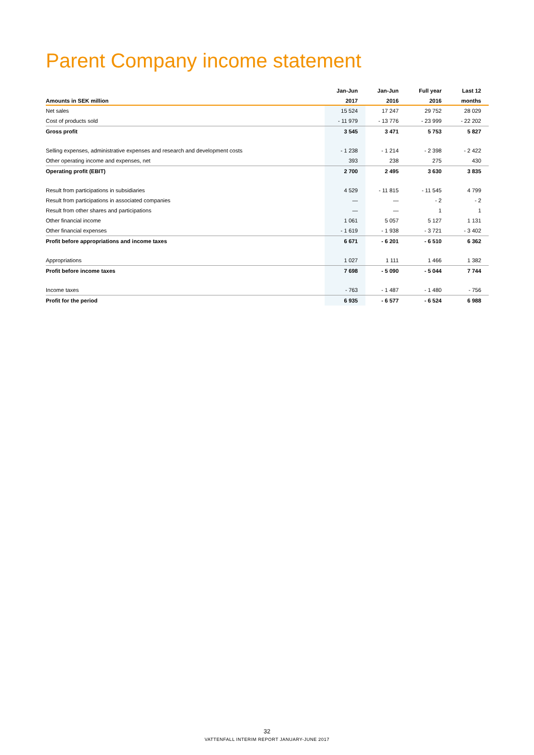Parent Company income statement
| | Jan-Jun | Jan-Jun | Full year | Last 12 |
| --- | --- | --- | --- | --- |
| Amounts in SEK million | 2017 | 2016 | 2016 | months |
| Net sales | 15 524 | 17 247 | 29 752 | 28 029 |
| Cost of products sold | - 11 979 | - 13 776 | - 23 999 | - 22 202 |
| Gross profit | 3 545 | 3 471 | 5 753 | 5 827 |
| Selling expenses, administrative expenses and research and development costs | - 1 238 | - 1 214 | - 2 398 | - 2 422 |
| Other operating income and expenses, net | 393 | 238 | 275 | 430 |
| Operating profit (EBIT) | 2 700 | 2 495 | 3 630 | 3 835 |
| Result from participations in subsidiaries | 4 529 | - 11 815 | - 11 545 | 4 799 |
| Result from participations in associated companies | — | — | - 2 | - 2 |
| Result from other shares and participations | — | — | 1 | 1 |
| Other financial income | 1 061 | 5 057 | 5 127 | 1 131 |
| Other financial expenses | - 1 619 | - 1 938 | - 3 721 | - 3 402 |
| Profit before appropriations and income taxes | 6 671 | - 6 201 | - 6 510 | 6 362 |
| Appropriations | 1 027 | 1 111 | 1 466 | 1 382 |
| Profit before income taxes | 7 698 | - 5 090 | - 5 044 | 7 744 |
| Income taxes | - 763 | - 1 487 | - 1 480 | - 756 |
| Profit for the period | 6 935 | - 6 577 | - 6 524 | 6 988 |
32
VATTENFALL INTERIM REPORT JANUARY-JUNE 2017